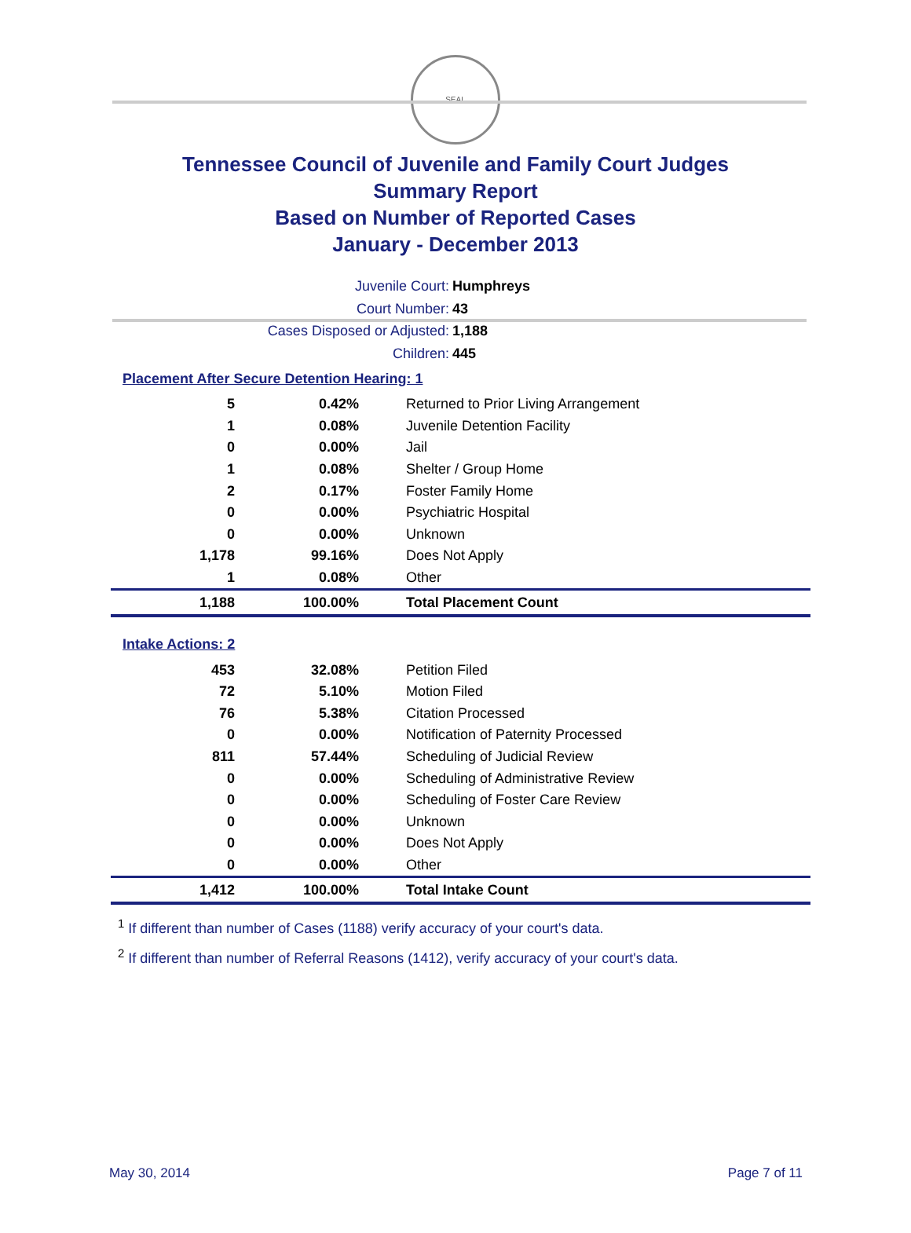SEAL
Tennessee Council of Juvenile and Family Court Judges
Summary Report
Based on Number of Reported Cases
January - December 2013
Juvenile Court: Humphreys
Court Number: 43
Cases Disposed or Adjusted: 1,188
Children: 445
Placement After Secure Detention Hearing: 1
| 5 | 0.42% | Returned to Prior Living Arrangement |
| 1 | 0.08% | Juvenile Detention Facility |
| 0 | 0.00% | Jail |
| 1 | 0.08% | Shelter / Group Home |
| 2 | 0.17% | Foster Family Home |
| 0 | 0.00% | Psychiatric Hospital |
| 0 | 0.00% | Unknown |
| 1,178 | 99.16% | Does Not Apply |
| 1 | 0.08% | Other |
| 1,188 | 100.00% | Total Placement Count |
Intake Actions: 2
| 453 | 32.08% | Petition Filed |
| 72 | 5.10% | Motion Filed |
| 76 | 5.38% | Citation Processed |
| 0 | 0.00% | Notification of Paternity Processed |
| 811 | 57.44% | Scheduling of Judicial Review |
| 0 | 0.00% | Scheduling of Administrative Review |
| 0 | 0.00% | Scheduling of Foster Care Review |
| 0 | 0.00% | Unknown |
| 0 | 0.00% | Does Not Apply |
| 0 | 0.00% | Other |
| 1,412 | 100.00% | Total Intake Count |
<sup>1</sup> If different than number of Cases (1188) verify accuracy of your court's data.
<sup>2</sup> If different than number of Referral Reasons (1412), verify accuracy of your court's data.
May 30, 2014 Page 7 of 11